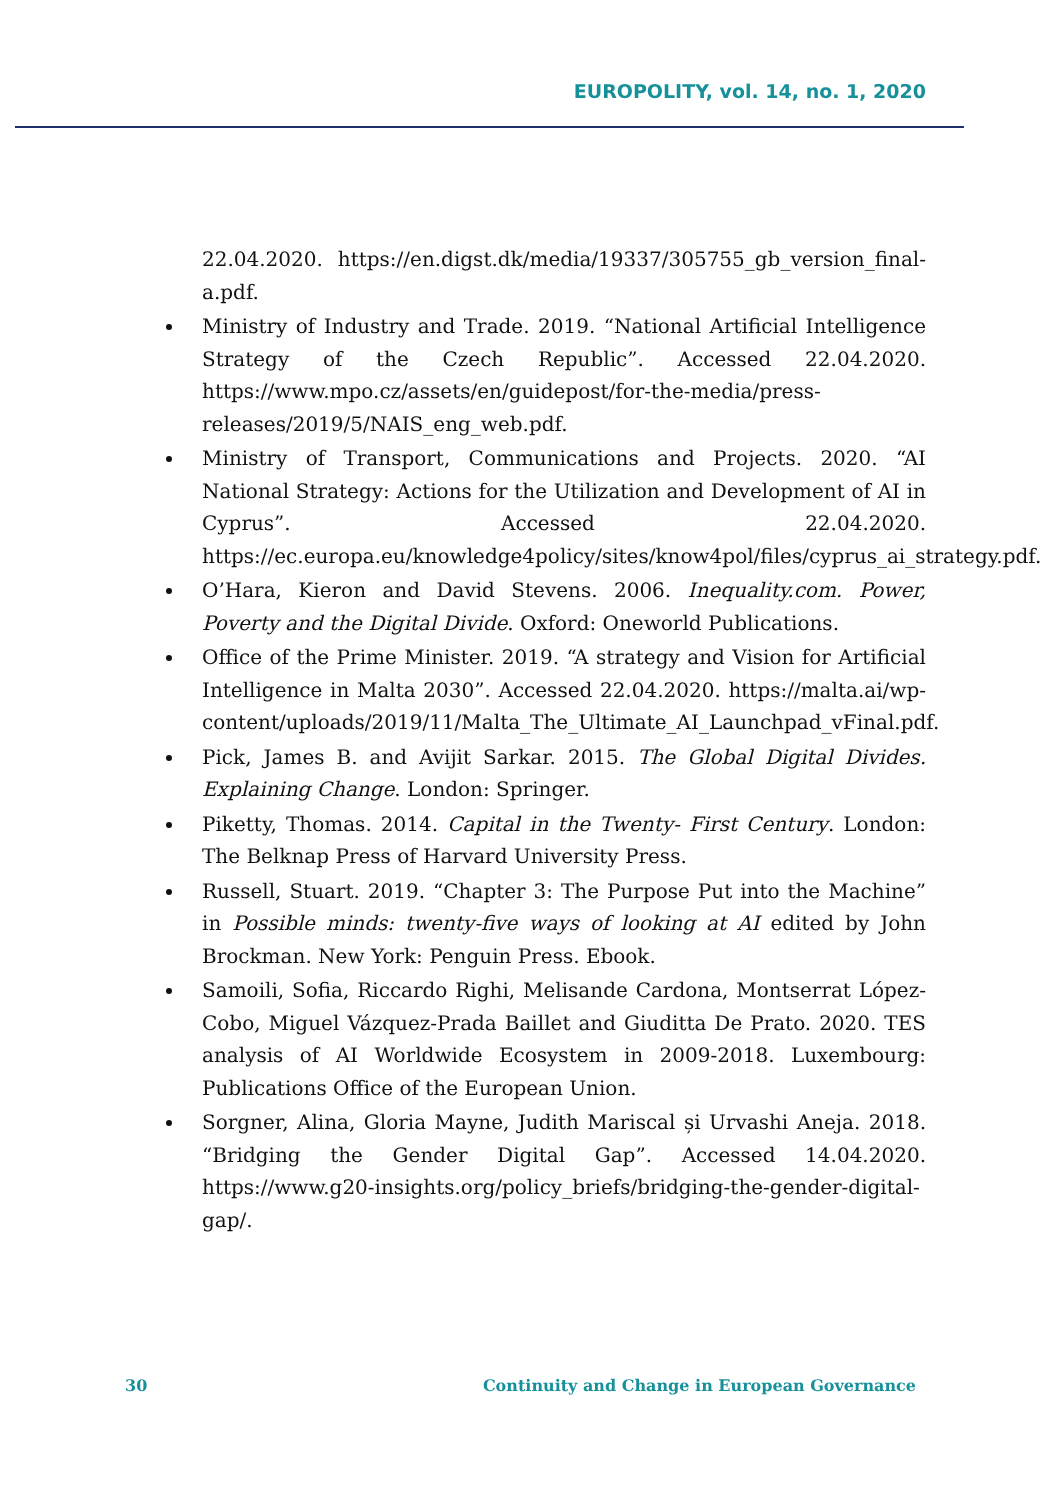EUROPOLITY, vol. 14, no. 1, 2020
22.04.2020. https://en.digst.dk/media/19337/305755_gb_version_final-a.pdf.
Ministry of Industry and Trade. 2019. “National Artificial Intelligence Strategy of the Czech Republic”. Accessed 22.04.2020. https://www.mpo.cz/assets/en/guidepost/for-the-media/press-releases/2019/5/NAIS_eng_web.pdf.
Ministry of Transport, Communications and Projects. 2020. “AI National Strategy: Actions for the Utilization and Development of AI in Cyprus”. Accessed 22.04.2020. https://ec.europa.eu/knowledge4policy/sites/know4pol/files/cyprus_ai_strategy.pdf.
O’Hara, Kieron and David Stevens. 2006. Inequality.com. Power, Poverty and the Digital Divide. Oxford: Oneworld Publications.
Office of the Prime Minister. 2019. “A strategy and Vision for Artificial Intelligence in Malta 2030”. Accessed 22.04.2020. https://malta.ai/wp-content/uploads/2019/11/Malta_The_Ultimate_AI_Launchpad_vFinal.pdf.
Pick, James B. and Avijit Sarkar. 2015. The Global Digital Divides. Explaining Change. London: Springer.
Piketty, Thomas. 2014. Capital in the Twenty- First Century. London: The Belknap Press of Harvard University Press.
Russell, Stuart. 2019. “Chapter 3: The Purpose Put into the Machine” in Possible minds: twenty-five ways of looking at AI edited by John Brockman. New York: Penguin Press. Ebook.
Samoili, Sofia, Riccardo Righi, Melisande Cardona, Montserrat López-Cobo, Miguel Vázquez-Prada Baillet and Giuditta De Prato. 2020. TES analysis of AI Worldwide Ecosystem in 2009-2018. Luxembourg: Publications Office of the European Union.
Sorgner, Alina, Gloria Mayne, Judith Mariscal și Urvashi Aneja. 2018. “Bridging the Gender Digital Gap”. Accessed 14.04.2020. https://www.g20-insights.org/policy_briefs/bridging-the-gender-digital-gap/.
30 Continuity and Change in European Governance